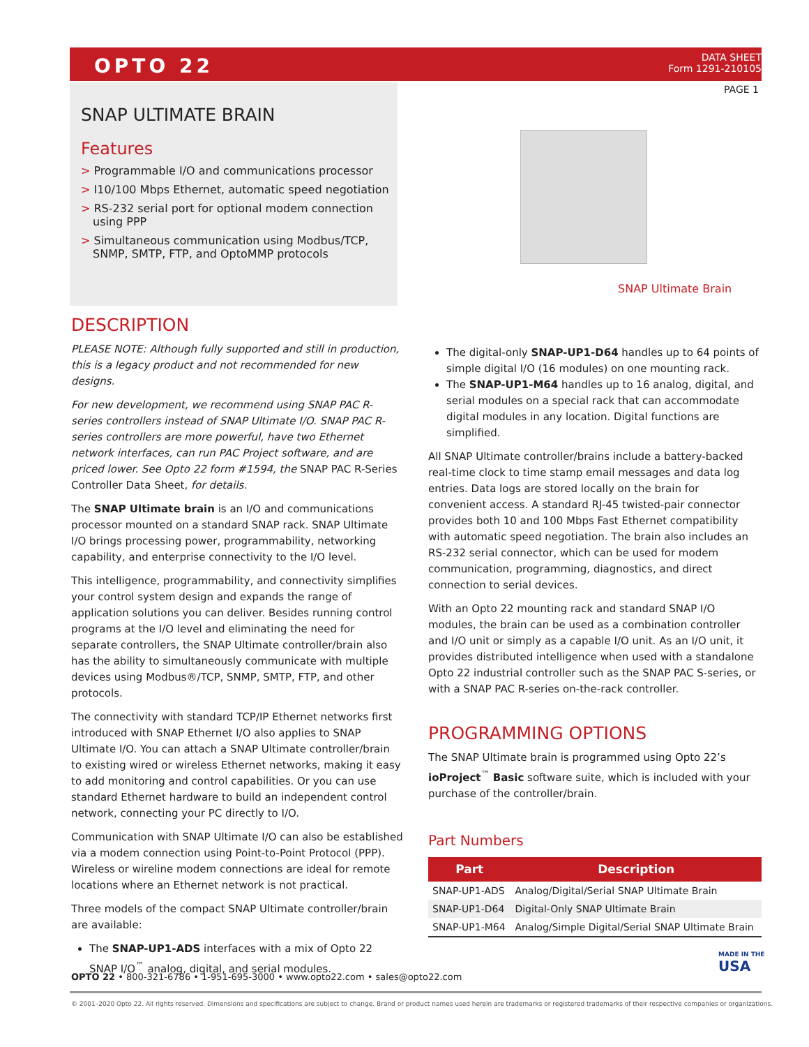OPTO 22
DATA SHEET
Form 1291-210105
PAGE 1
SNAP ULTIMATE BRAIN
Features
> Programmable I/O and communications processor
> I10/100 Mbps Ethernet, automatic speed negotiation
> RS-232 serial port for optional modem connection using PPP
> Simultaneous communication using Modbus/TCP, SNMP, SMTP, FTP, and OptoMMP protocols
SNAP Ultimate Brain
DESCRIPTION
PLEASE NOTE: Although fully supported and still in production, this is a legacy product and not recommended for new designs.
For new development, we recommend using SNAP PAC R-series controllers instead of SNAP Ultimate I/O. SNAP PAC R-series controllers are more powerful, have two Ethernet network interfaces, can run PAC Project software, and are priced lower. See Opto 22 form #1594, the SNAP PAC R-Series Controller Data Sheet, for details.
The SNAP Ultimate brain is an I/O and communications processor mounted on a standard SNAP rack. SNAP Ultimate I/O brings processing power, programmability, networking capability, and enterprise connectivity to the I/O level.
This intelligence, programmability, and connectivity simplifies your control system design and expands the range of application solutions you can deliver. Besides running control programs at the I/O level and eliminating the need for separate controllers, the SNAP Ultimate controller/brain also has the ability to simultaneously communicate with multiple devices using Modbus®/TCP, SNMP, SMTP, FTP, and other protocols.
The connectivity with standard TCP/IP Ethernet networks first introduced with SNAP Ethernet I/O also applies to SNAP Ultimate I/O. You can attach a SNAP Ultimate controller/brain to existing wired or wireless Ethernet networks, making it easy to add monitoring and control capabilities. Or you can use standard Ethernet hardware to build an independent control network, connecting your PC directly to I/O.
Communication with SNAP Ultimate I/O can also be established via a modem connection using Point-to-Point Protocol (PPP). Wireless or wireline modem connections are ideal for remote locations where an Ethernet network is not practical.
Three models of the compact SNAP Ultimate controller/brain are available:
The SNAP-UP1-ADS interfaces with a mix of Opto 22 SNAP I/O<sup>™</sup> analog, digital, and serial modules.
The digital-only SNAP-UP1-D64 handles up to 64 points of simple digital I/O (16 modules) on one mounting rack.
The SNAP-UP1-M64 handles up to 16 analog, digital, and serial modules on a special rack that can accommodate digital modules in any location. Digital functions are simplified.
All SNAP Ultimate controller/brains include a battery-backed real-time clock to time stamp email messages and data log entries. Data logs are stored locally on the brain for convenient access. A standard RJ-45 twisted-pair connector provides both 10 and 100 Mbps Fast Ethernet compatibility with automatic speed negotiation. The brain also includes an RS-232 serial connector, which can be used for modem communication, programming, diagnostics, and direct connection to serial devices.
With an Opto 22 mounting rack and standard SNAP I/O modules, the brain can be used as a combination controller and I/O unit or simply as a capable I/O unit. As an I/O unit, it provides distributed intelligence when used with a standalone Opto 22 industrial controller such as the SNAP PAC S-series, or with a SNAP PAC R-series on-the-rack controller.
PROGRAMMING OPTIONS
The SNAP Ultimate brain is programmed using Opto 22’s ioProject<sup>™</sup> Basic software suite, which is included with your purchase of the controller/brain.
Part Numbers
| Part | Description |
| --- | --- |
| SNAP-UP1-ADS | Analog/Digital/Serial SNAP Ultimate Brain |
| SNAP-UP1-D64 | Digital-Only SNAP Ultimate Brain |
| SNAP-UP1-M64 | Analog/Simple Digital/Serial SNAP Ultimate Brain |
MADE IN THE
USA
OPTO 22 • 800-321-6786 • 1-951-695-3000 • www.opto22.com • sales@opto22.com
© 2001–2020 Opto 22. All rights reserved. Dimensions and specifications are subject to change. Brand or product names used herein are trademarks or registered trademarks of their respective companies or organizations.